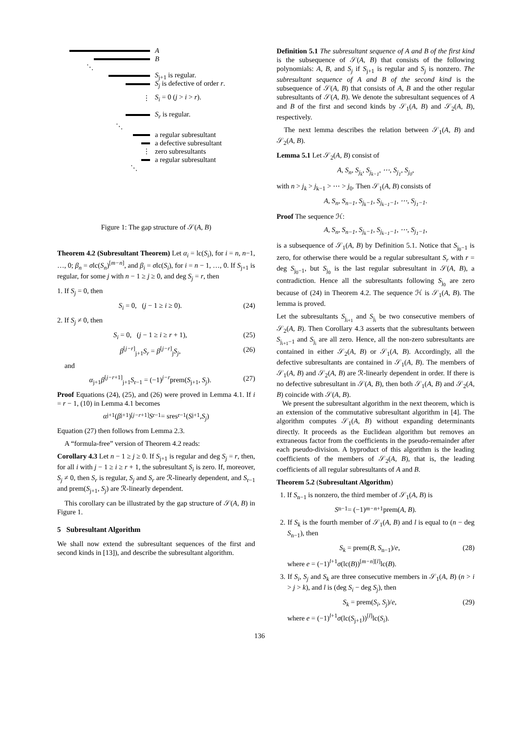A
B
⋱
S<sub>j+1</sub> is regular.
S<sub>j</sub> is defective of order r.
⋮ S<sub>i</sub> = 0 (j > i > r).
S<sub>r</sub> is regular.
⋱
a regular subresultant
a defective subresultant
⋮
zero subresultants
a regular subresultant
⋱
Figure 1: The gap structure of 𝒮(A, B)
Theorem 4.2 (Subresultant Theorem) Let α<sub>i</sub> = lc(S<sub>i</sub>), for i = n, n−1, …, 0; β<sub>n</sub> = σlc(S<sub>n</sub>)<sup>[m−n]</sup>, and β<sub>i</sub> = σlc(S<sub>i</sub>), for i = n − 1, …, 0. If S<sub>j+1</sub> is regular, for some j with n − 1 ≥ j ≥ 0, and deg S<sub>j</sub> = r, then
1. If S<sub>j</sub> = 0, then
S<sub>i</sub> = 0, (j − 1 ≥ i ≥ 0). (24)
2. If S<sub>j</sub> ≠ 0, then
S<sub>i</sub> = 0, (j − 1 ≥ i ≥ r + 1), (25)
β<sup>[j−r]</sup><sub>j+1</sub>S<sub>r</sub> = β<sup>[j−r]</sup><sub>j</sub>S<sub>j</sub>, (26)
and
α<sub>j+1</sub>β<sup>[j−r+1]</sup><sub>j+1</sub>S<sub>r−1</sub> = (−1)<sup>j−r</sup>prem(S<sub>j+1</sub>, S<sub>j</sub>). (27)
Proof Equations (24), (25), and (26) were proved in Lemma 4.1. If i = r − 1, (10) in Lemma 4.1 becomes
α<sub>j+1</sub>(β<sub>j+1</sub>)<sup>[j−r+1]</sup> S<sub>r−1</sub> = sres<sub>r−1</sub>(S<sub>j+1</sub>, S<sub>j</sub>)
Equation (27) then follows from Lemma 2.3.
A “formula-free” version of Theorem 4.2 reads:
Corollary 4.3 Let n − 1 ≥ j ≥ 0. If S<sub>j+1</sub> is regular and deg S<sub>j</sub> = r, then, for all i with j − 1 ≥ i ≥ r + 1, the subresultant S<sub>i</sub> is zero. If, moreover, S<sub>j</sub> ≠ 0, then S<sub>r</sub> is regular, S<sub>j</sub> and S<sub>r</sub> are ℛ-linearly dependent, and S<sub>r−1</sub> and prem(S<sub>j+1</sub>, S<sub>j</sub>) are ℛ-linearly dependent.
This corollary can be illustrated by the gap structure of 𝒮(A, B) in Figure 1.
5 Subresultant Algorithm
We shall now extend the subresultant sequences of the first and second kinds in [13]), and describe the subresultant algorithm.
Definition 5.1 The subresultant sequence of A and B of the first kind is the subsequence of 𝒮(A, B) that consists of the following polynomials: A, B, and S<sub>j</sub> if S<sub>j+1</sub> is regular and S<sub>j</sub> is nonzero. The subresultant sequence of A and B of the second kind is the subsequence of 𝒮(A, B) that consists of A, B and the other regular subresultants of 𝒮(A, B). We denote the subresultant sequences of A and B of the first and second kinds by 𝒮<sub>1</sub>(A, B) and 𝒮<sub>2</sub>(A, B), respectively.
The next lemma describes the relation between 𝒮<sub>1</sub>(A, B) and 𝒮<sub>2</sub>(A, B).
Lemma 5.1 Let 𝒮<sub>2</sub>(A, B) consist of
A, S<sub>n</sub>, S<sub>j<sub>k</sub></sub>, S<sub>j<sub>k−1</sub></sub>, ⋯, S<sub>j<sub>1</sub></sub>, S<sub>j<sub>0</sub></sub>,
with n > j<sub>k</sub> > j<sub>k−1</sub> > ⋯ > j<sub>0</sub>. Then 𝒮<sub>1</sub>(A, B) consists of
A, S<sub>n</sub>, S<sub>n−1</sub>, S<sub>j<sub>k</sub>−1</sub>, S<sub>j<sub>k−1</sub>−1</sub>, ⋯, S<sub>j<sub>1</sub>−1</sub>.
Proof The sequence ℋ:
A, S<sub>n</sub>, S<sub>n−1</sub>, S<sub>j<sub>k</sub>−1</sub>, S<sub>j<sub>k−1</sub>−1</sub>, ⋯, S<sub>j<sub>1</sub>−1</sub>,
is a subsequence of 𝒮<sub>1</sub>(A, B) by Definition 5.1. Notice that S<sub>j<sub>0</sub>−1</sub> is zero, for otherwise there would be a regular subresultant S<sub>r</sub> with r = deg S<sub>j<sub>0</sub>−1</sub>, but S<sub>j<sub>0</sub></sub> is the last regular subresultant in 𝒮(A, B), a contradiction. Hence all the subresultants following S<sub>j<sub>0</sub></sub> are zero because of (24) in Theorem 4.2. The sequence ℋ is 𝒮<sub>1</sub>(A, B). The lemma is proved.
Let the subresultants S<sub>j<sub>i+1</sub></sub> and S<sub>j<sub>i</sub></sub> be two consecutive members of 𝒮<sub>2</sub>(A, B). Then Corollary 4.3 asserts that the subresultants between S<sub>j<sub>i+1</sub>−1</sub> and S<sub>j<sub>i</sub></sub> are all zero. Hence, all the non-zero subresultants are contained in either 𝒮<sub>2</sub>(A, B) or 𝒮<sub>1</sub>(A, B). Accordingly, all the defective subresultants are contained in 𝒮<sub>1</sub>(A, B). The members of 𝒮<sub>1</sub>(A, B) and 𝒮<sub>2</sub>(A, B) are ℛ-linearly dependent in order. If there is no defective subresultant in 𝒮(A, B), then both 𝒮<sub>1</sub>(A, B) and 𝒮<sub>2</sub>(A, B) coincide with 𝒮(A, B).
We present the subresultant algorithm in the next theorem, which is an extension of the commutative subresultant algorithm in [4]. The algorithm computes 𝒮<sub>1</sub>(A, B) without expanding determinants directly. It proceeds as the Euclidean algorithm but removes an extraneous factor from the coefficients in the pseudo-remainder after each pseudo-division. A byproduct of this algorithm is the leading coefficients of the members of 𝒮<sub>2</sub>(A, B), that is, the leading coefficients of all regular subresultants of A and B.
Theorem 5.2 (Subresultant Algorithm)
1. If S<sub>n−1</sub> is nonzero, the third member of 𝒮<sub>1</sub>(A, B) is
S<sub>n−1</sub> = (−1)<sup>m−n+1</sup>prem(A, B).
2. If S<sub>k</sub> is the fourth member of 𝒮<sub>1</sub>(A, B) and l is equal to (n − deg S<sub>n−1</sub>), then
S<sub>k</sub> = prem(B, S<sub>n−1</sub>)/e, (28)
where e = (−1)<sup>l+1</sup>σ(lc(B))<sup>[m−n][l]</sup>lc(B).
3. If S<sub>i</sub>, S<sub>j</sub> and S<sub>k</sub> are three consecutive members in 𝒮<sub>1</sub>(A, B) (n > i > j > k), and l is (deg S<sub>i</sub> − deg S<sub>j</sub>), then
S<sub>k</sub> = prem(S<sub>i</sub>, S<sub>j</sub>)/e, (29)
where e = (−1)<sup>l+1</sup>σ(lc(S<sub>j+1</sub>))<sup>[l]</sup>lc(S<sub>i</sub>).
136